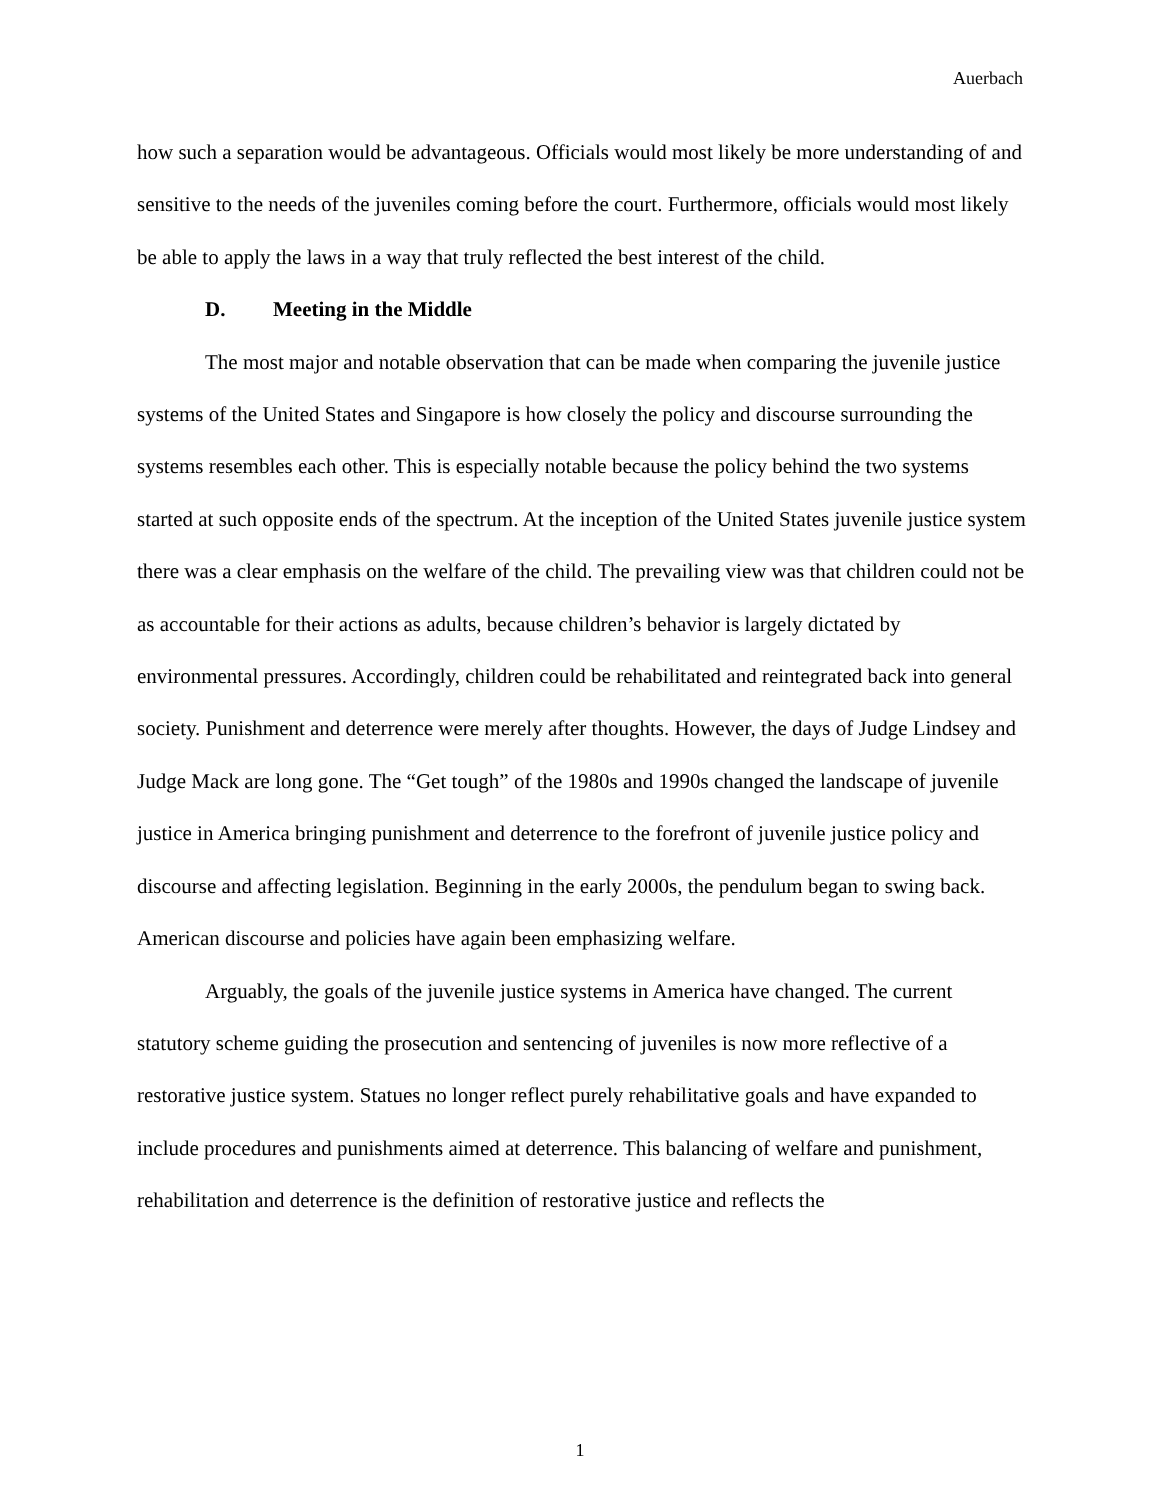Auerbach
how such a separation would be advantageous. Officials would most likely be more understanding of and sensitive to the needs of the juveniles coming before the court. Furthermore, officials would most likely be able to apply the laws in a way that truly reflected the best interest of the child.
D. Meeting in the Middle
The most major and notable observation that can be made when comparing the juvenile justice systems of the United States and Singapore is how closely the policy and discourse surrounding the systems resembles each other. This is especially notable because the policy behind the two systems started at such opposite ends of the spectrum. At the inception of the United States juvenile justice system there was a clear emphasis on the welfare of the child. The prevailing view was that children could not be as accountable for their actions as adults, because children’s behavior is largely dictated by environmental pressures. Accordingly, children could be rehabilitated and reintegrated back into general society. Punishment and deterrence were merely after thoughts. However, the days of Judge Lindsey and Judge Mack are long gone. The “Get tough” of the 1980s and 1990s changed the landscape of juvenile justice in America bringing punishment and deterrence to the forefront of juvenile justice policy and discourse and affecting legislation. Beginning in the early 2000s, the pendulum began to swing back. American discourse and policies have again been emphasizing welfare.
Arguably, the goals of the juvenile justice systems in America have changed. The current statutory scheme guiding the prosecution and sentencing of juveniles is now more reflective of a restorative justice system. Statues no longer reflect purely rehabilitative goals and have expanded to include procedures and punishments aimed at deterrence. This balancing of welfare and punishment, rehabilitation and deterrence is the definition of restorative justice and reflects the
1